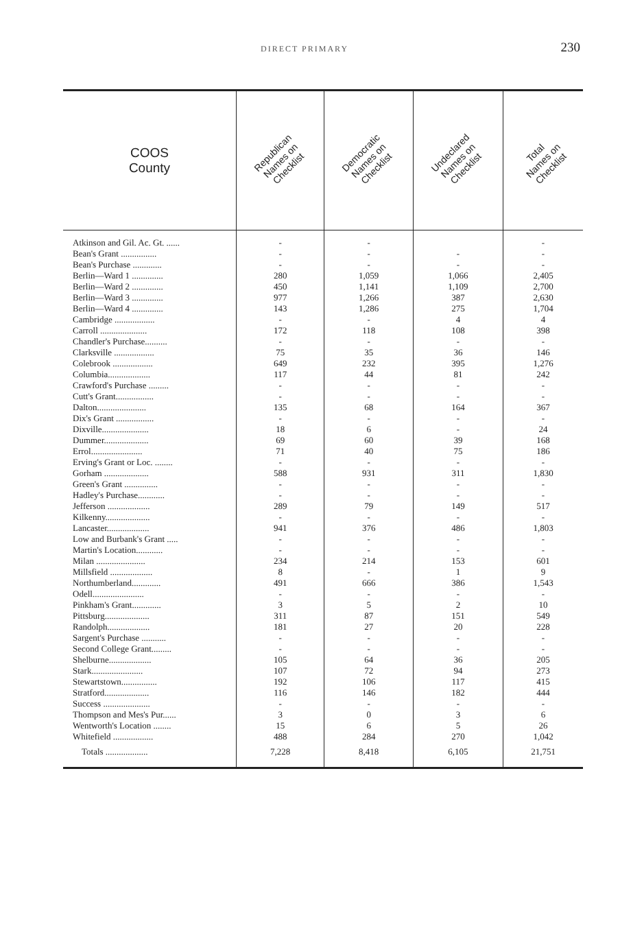DIRECT PRIMARY 230
| COOS County | Republican Names on Checklist | Democratic Names on Checklist | Undeclared Names on Checklist | Total Names on Checklist |
| --- | --- | --- | --- | --- |
| Atkinson and Gil. Ac. Gt. ...... | - | - | | - |
| Bean's Grant ................ | - | - | - | - |
| Bean's Purchase ............. | - | - | - | - |
| Berlin—Ward 1 .............. | 280 | 1,059 | 1,066 | 2,405 |
| Berlin—Ward 2 .............. | 450 | 1,141 | 1,109 | 2,700 |
| Berlin—Ward 3 .............. | 977 | 1,266 | 387 | 2,630 |
| Berlin—Ward 4 .............. | 143 | 1,286 | 275 | 1,704 |
| Cambridge .................. | - | - | 4 | 4 |
| Carroll ..................... | 172 | 118 | 108 | 398 |
| Chandler's Purchase.......... | - | - | - | - |
| Clarksville .................. | 75 | 35 | 36 | 146 |
| Colebrook .................. | 649 | 232 | 395 | 1,276 |
| Columbia................... | 117 | 44 | 81 | 242 |
| Crawford's Purchase ......... | - | - | - | - |
| Cutt's Grant................. | - | - | - | - |
| Dalton...................... | 135 | 68 | 164 | 367 |
| Dix's Grant ................. | - | - | - | - |
| Dixville..................... | 18 | 6 | - | 24 |
| Dummer.................... | 69 | 60 | 39 | 168 |
| Errol....................... | 71 | 40 | 75 | 186 |
| Erving's Grant or Loc. ........ | - | - | - | - |
| Gorham .................... | 588 | 931 | 311 | 1,830 |
| Green's Grant ............... | - | - | - | - |
| Hadley's Purchase............ | - | - | - | - |
| Jefferson ................... | 289 | 79 | 149 | 517 |
| Kilkenny.................... | - | - | - | - |
| Lancaster................... | 941 | 376 | 486 | 1,803 |
| Low and Burbank's Grant ..... | - | - | - | - |
| Martin's Location............ | - | - | - | - |
| Milan ...................... | 234 | 214 | 153 | 601 |
| Millsfield ................... | 8 | - | 1 | 9 |
| Northumberland............. | 491 | 666 | 386 | 1,543 |
| Odell....................... | - | - | - | - |
| Pinkham's Grant............. | 3 | 5 | 2 | 10 |
| Pittsburg.................... | 311 | 87 | 151 | 549 |
| Randolph................... | 181 | 27 | 20 | 228 |
| Sargent's Purchase ........... | - | - | - | - |
| Second College Grant......... | - | - | - | - |
| Shelburne................... | 105 | 64 | 36 | 205 |
| Stark....................... | 107 | 72 | 94 | 273 |
| Stewartstown................ | 192 | 106 | 117 | 415 |
| Stratford.................... | 116 | 146 | 182 | 444 |
| Success ..................... | - | - | - | - |
| Thompson and Mes's Pur...... | 3 | 0 | 3 | 6 |
| Wentworth's Location ........ | 15 | 6 | 5 | 26 |
| Whitefield .................. | 488 | 284 | 270 | 1,042 |
| Totals ................... | 7,228 | 8,418 | 6,105 | 21,751 |